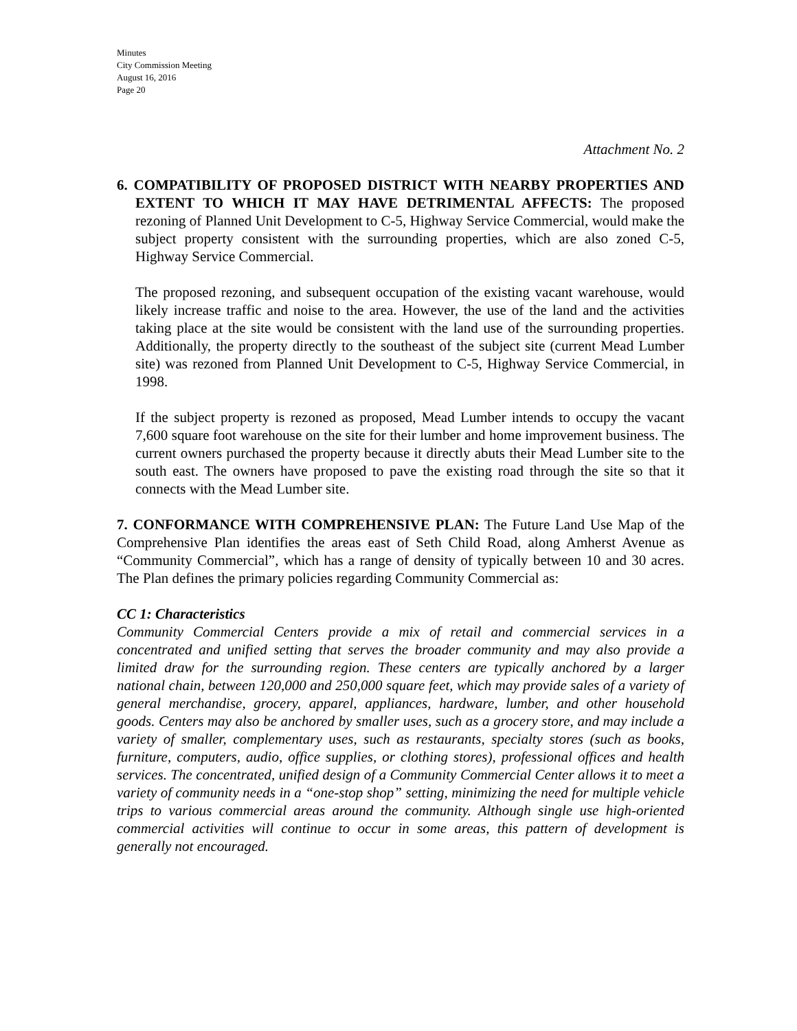Minutes
City Commission Meeting
August 16, 2016
Page 20
Attachment No. 2
6. COMPATIBILITY OF PROPOSED DISTRICT WITH NEARBY PROPERTIES AND EXTENT TO WHICH IT MAY HAVE DETRIMENTAL AFFECTS: The proposed rezoning of Planned Unit Development to C-5, Highway Service Commercial, would make the subject property consistent with the surrounding properties, which are also zoned C-5, Highway Service Commercial.
The proposed rezoning, and subsequent occupation of the existing vacant warehouse, would likely increase traffic and noise to the area. However, the use of the land and the activities taking place at the site would be consistent with the land use of the surrounding properties. Additionally, the property directly to the southeast of the subject site (current Mead Lumber site) was rezoned from Planned Unit Development to C-5, Highway Service Commercial, in 1998.
If the subject property is rezoned as proposed, Mead Lumber intends to occupy the vacant 7,600 square foot warehouse on the site for their lumber and home improvement business. The current owners purchased the property because it directly abuts their Mead Lumber site to the south east. The owners have proposed to pave the existing road through the site so that it connects with the Mead Lumber site.
7. CONFORMANCE WITH COMPREHENSIVE PLAN: The Future Land Use Map of the Comprehensive Plan identifies the areas east of Seth Child Road, along Amherst Avenue as “Community Commercial”, which has a range of density of typically between 10 and 30 acres. The Plan defines the primary policies regarding Community Commercial as:
CC 1: Characteristics
Community Commercial Centers provide a mix of retail and commercial services in a concentrated and unified setting that serves the broader community and may also provide a limited draw for the surrounding region. These centers are typically anchored by a larger national chain, between 120,000 and 250,000 square feet, which may provide sales of a variety of general merchandise, grocery, apparel, appliances, hardware, lumber, and other household goods. Centers may also be anchored by smaller uses, such as a grocery store, and may include a variety of smaller, complementary uses, such as restaurants, specialty stores (such as books, furniture, computers, audio, office supplies, or clothing stores), professional offices and health services. The concentrated, unified design of a Community Commercial Center allows it to meet a variety of community needs in a “one-stop shop” setting, minimizing the need for multiple vehicle trips to various commercial areas around the community. Although single use high-oriented commercial activities will continue to occur in some areas, this pattern of development is generally not encouraged.